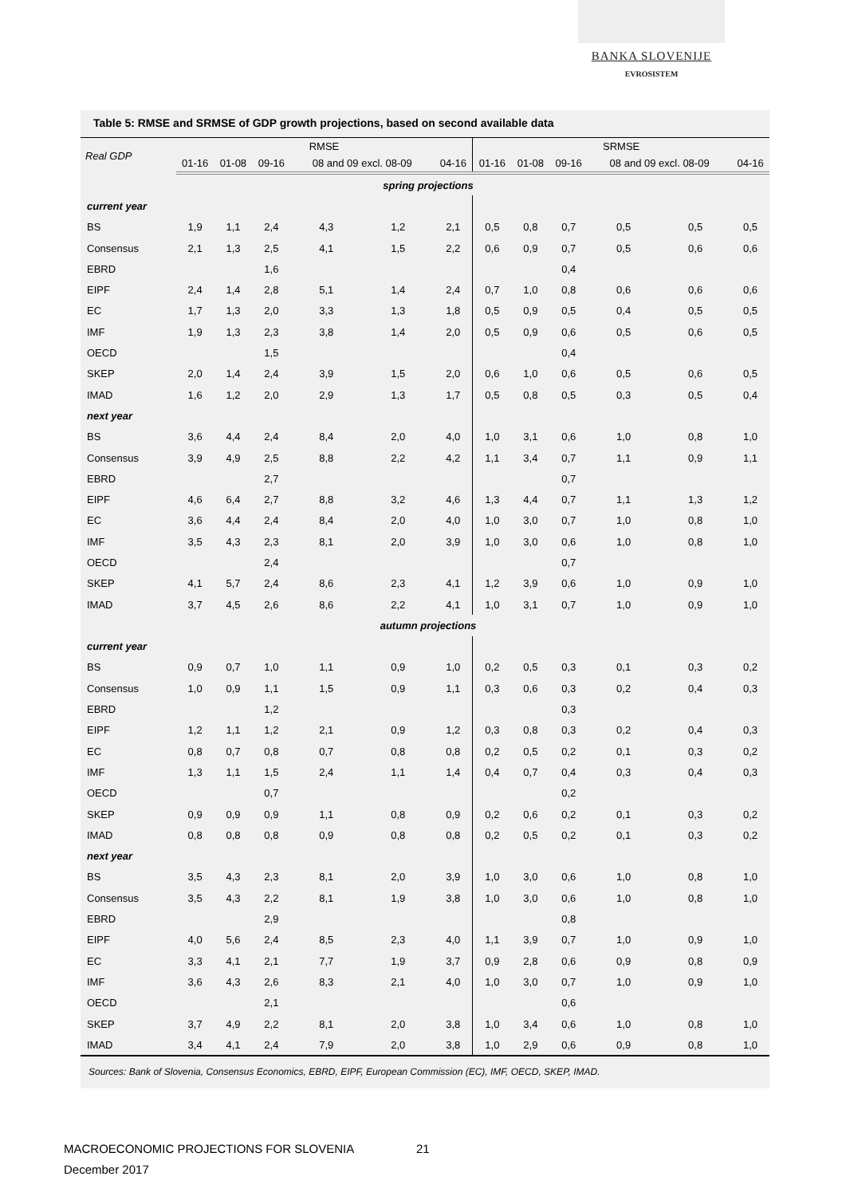BANKA SLOVENIJE
EVROSISTEM
Table 5: RMSE and SRMSE of GDP growth projections, based on second available data
| Real GDP | RMSE | | | | | | SRMSE | | | | | |
| --- | --- | --- | --- | --- | --- | --- | --- | --- | --- | --- | --- | --- |
| | 01-16 | 01-08 | 09-16 | 08 and 09 excl. 08-09 | | 04-16 | 01-16 | 01-08 | 09-16 | 08 and 09 excl. 08-09 | | 04-16 |
| spring projections | | | | | | | | | | | | |
| current year | | | | | | | | | | | | |
| BS | 1,9 | 1,1 | 2,4 | 4,3 | 1,2 | 2,1 | 0,5 | 0,8 | 0,7 | 0,5 | 0,5 | 0,5 |
| Consensus | 2,1 | 1,3 | 2,5 | 4,1 | 1,5 | 2,2 | 0,6 | 0,9 | 0,7 | 0,5 | 0,6 | 0,6 |
| EBRD | | | 1,6 | | | | | | 0,4 | | | |
| EIPF | 2,4 | 1,4 | 2,8 | 5,1 | 1,4 | 2,4 | 0,7 | 1,0 | 0,8 | 0,6 | 0,6 | 0,6 |
| EC | 1,7 | 1,3 | 2,0 | 3,3 | 1,3 | 1,8 | 0,5 | 0,9 | 0,5 | 0,4 | 0,5 | 0,5 |
| IMF | 1,9 | 1,3 | 2,3 | 3,8 | 1,4 | 2,0 | 0,5 | 0,9 | 0,6 | 0,5 | 0,6 | 0,5 |
| OECD | | | 1,5 | | | | | | 0,4 | | | |
| SKEP | 2,0 | 1,4 | 2,4 | 3,9 | 1,5 | 2,0 | 0,6 | 1,0 | 0,6 | 0,5 | 0,6 | 0,5 |
| IMAD | 1,6 | 1,2 | 2,0 | 2,9 | 1,3 | 1,7 | 0,5 | 0,8 | 0,5 | 0,3 | 0,5 | 0,4 |
| next year | | | | | | | | | | | | |
| BS | 3,6 | 4,4 | 2,4 | 8,4 | 2,0 | 4,0 | 1,0 | 3,1 | 0,6 | 1,0 | 0,8 | 1,0 |
| Consensus | 3,9 | 4,9 | 2,5 | 8,8 | 2,2 | 4,2 | 1,1 | 3,4 | 0,7 | 1,1 | 0,9 | 1,1 |
| EBRD | | | 2,7 | | | | | | 0,7 | | | |
| EIPF | 4,6 | 6,4 | 2,7 | 8,8 | 3,2 | 4,6 | 1,3 | 4,4 | 0,7 | 1,1 | 1,3 | 1,2 |
| EC | 3,6 | 4,4 | 2,4 | 8,4 | 2,0 | 4,0 | 1,0 | 3,0 | 0,7 | 1,0 | 0,8 | 1,0 |
| IMF | 3,5 | 4,3 | 2,3 | 8,1 | 2,0 | 3,9 | 1,0 | 3,0 | 0,6 | 1,0 | 0,8 | 1,0 |
| OECD | | | 2,4 | | | | | | 0,7 | | | |
| SKEP | 4,1 | 5,7 | 2,4 | 8,6 | 2,3 | 4,1 | 1,2 | 3,9 | 0,6 | 1,0 | 0,9 | 1,0 |
| IMAD | 3,7 | 4,5 | 2,6 | 8,6 | 2,2 | 4,1 | 1,0 | 3,1 | 0,7 | 1,0 | 0,9 | 1,0 |
| autumn projections | | | | | | | | | | | | |
| current year | | | | | | | | | | | | |
| BS | 0,9 | 0,7 | 1,0 | 1,1 | 0,9 | 1,0 | 0,2 | 0,5 | 0,3 | 0,1 | 0,3 | 0,2 |
| Consensus | 1,0 | 0,9 | 1,1 | 1,5 | 0,9 | 1,1 | 0,3 | 0,6 | 0,3 | 0,2 | 0,4 | 0,3 |
| EBRD | | | 1,2 | | | | | | 0,3 | | | |
| EIPF | 1,2 | 1,1 | 1,2 | 2,1 | 0,9 | 1,2 | 0,3 | 0,8 | 0,3 | 0,2 | 0,4 | 0,3 |
| EC | 0,8 | 0,7 | 0,8 | 0,7 | 0,8 | 0,8 | 0,2 | 0,5 | 0,2 | 0,1 | 0,3 | 0,2 |
| IMF | 1,3 | 1,1 | 1,5 | 2,4 | 1,1 | 1,4 | 0,4 | 0,7 | 0,4 | 0,3 | 0,4 | 0,3 |
| OECD | | | 0,7 | | | | | | 0,2 | | | |
| SKEP | 0,9 | 0,9 | 0,9 | 1,1 | 0,8 | 0,9 | 0,2 | 0,6 | 0,2 | 0,1 | 0,3 | 0,2 |
| IMAD | 0,8 | 0,8 | 0,8 | 0,9 | 0,8 | 0,8 | 0,2 | 0,5 | 0,2 | 0,1 | 0,3 | 0,2 |
| next year | | | | | | | | | | | | |
| BS | 3,5 | 4,3 | 2,3 | 8,1 | 2,0 | 3,9 | 1,0 | 3,0 | 0,6 | 1,0 | 0,8 | 1,0 |
| Consensus | 3,5 | 4,3 | 2,2 | 8,1 | 1,9 | 3,8 | 1,0 | 3,0 | 0,6 | 1,0 | 0,8 | 1,0 |
| EBRD | | | 2,9 | | | | | | 0,8 | | | |
| EIPF | 4,0 | 5,6 | 2,4 | 8,5 | 2,3 | 4,0 | 1,1 | 3,9 | 0,7 | 1,0 | 0,9 | 1,0 |
| EC | 3,3 | 4,1 | 2,1 | 7,7 | 1,9 | 3,7 | 0,9 | 2,8 | 0,6 | 0,9 | 0,8 | 0,9 |
| IMF | 3,6 | 4,3 | 2,6 | 8,3 | 2,1 | 4,0 | 1,0 | 3,0 | 0,7 | 1,0 | 0,9 | 1,0 |
| OECD | | | 2,1 | | | | | | 0,6 | | | |
| SKEP | 3,7 | 4,9 | 2,2 | 8,1 | 2,0 | 3,8 | 1,0 | 3,4 | 0,6 | 1,0 | 0,8 | 1,0 |
| IMAD | 3,4 | 4,1 | 2,4 | 7,9 | 2,0 | 3,8 | 1,0 | 2,9 | 0,6 | 0,9 | 0,8 | 1,0 |
Sources: Bank of Slovenia, Consensus Economics, EBRD, EIPF, European Commission (EC), IMF, OECD, SKEP, IMAD.
MACROECONOMIC PROJECTIONS FOR SLOVENIA
December 2017
21